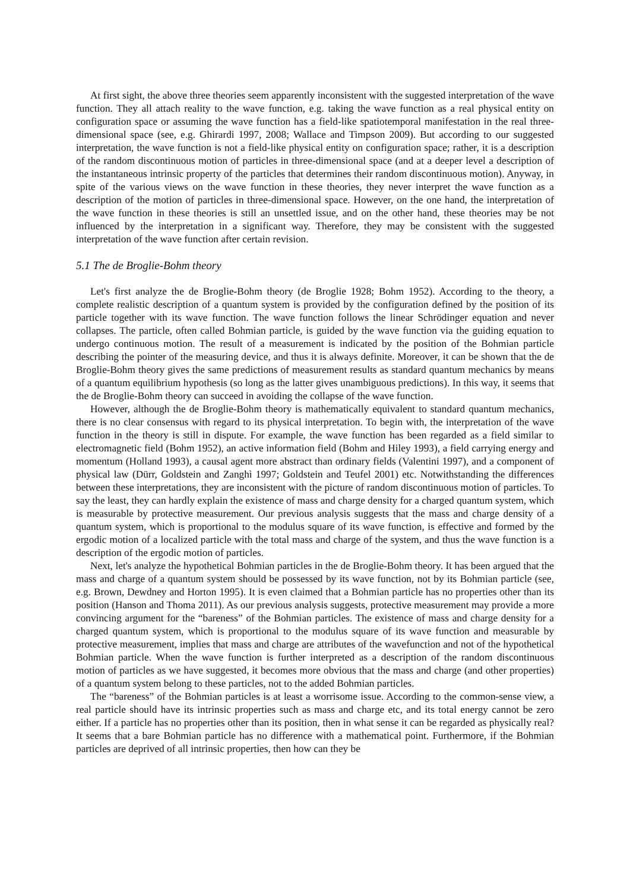At first sight, the above three theories seem apparently inconsistent with the suggested interpretation of the wave function. They all attach reality to the wave function, e.g. taking the wave function as a real physical entity on configuration space or assuming the wave function has a field-like spatiotemporal manifestation in the real three-dimensional space (see, e.g. Ghirardi 1997, 2008; Wallace and Timpson 2009). But according to our suggested interpretation, the wave function is not a field-like physical entity on configuration space; rather, it is a description of the random discontinuous motion of particles in three-dimensional space (and at a deeper level a description of the instantaneous intrinsic property of the particles that determines their random discontinuous motion). Anyway, in spite of the various views on the wave function in these theories, they never interpret the wave function as a description of the motion of particles in three-dimensional space. However, on the one hand, the interpretation of the wave function in these theories is still an unsettled issue, and on the other hand, these theories may be not influenced by the interpretation in a significant way. Therefore, they may be consistent with the suggested interpretation of the wave function after certain revision.
5.1 The de Broglie-Bohm theory
Let's first analyze the de Broglie-Bohm theory (de Broglie 1928; Bohm 1952). According to the theory, a complete realistic description of a quantum system is provided by the configuration defined by the position of its particle together with its wave function. The wave function follows the linear Schrödinger equation and never collapses. The particle, often called Bohmian particle, is guided by the wave function via the guiding equation to undergo continuous motion. The result of a measurement is indicated by the position of the Bohmian particle describing the pointer of the measuring device, and thus it is always definite. Moreover, it can be shown that the de Broglie-Bohm theory gives the same predictions of measurement results as standard quantum mechanics by means of a quantum equilibrium hypothesis (so long as the latter gives unambiguous predictions). In this way, it seems that the de Broglie-Bohm theory can succeed in avoiding the collapse of the wave function.
However, although the de Broglie-Bohm theory is mathematically equivalent to standard quantum mechanics, there is no clear consensus with regard to its physical interpretation. To begin with, the interpretation of the wave function in the theory is still in dispute. For example, the wave function has been regarded as a field similar to electromagnetic field (Bohm 1952), an active information field (Bohm and Hiley 1993), a field carrying energy and momentum (Holland 1993), a causal agent more abstract than ordinary fields (Valentini 1997), and a component of physical law (Dürr, Goldstein and Zanghì 1997; Goldstein and Teufel 2001) etc. Notwithstanding the differences between these interpretations, they are inconsistent with the picture of random discontinuous motion of particles. To say the least, they can hardly explain the existence of mass and charge density for a charged quantum system, which is measurable by protective measurement. Our previous analysis suggests that the mass and charge density of a quantum system, which is proportional to the modulus square of its wave function, is effective and formed by the ergodic motion of a localized particle with the total mass and charge of the system, and thus the wave function is a description of the ergodic motion of particles.
Next, let's analyze the hypothetical Bohmian particles in the de Broglie-Bohm theory. It has been argued that the mass and charge of a quantum system should be possessed by its wave function, not by its Bohmian particle (see, e.g. Brown, Dewdney and Horton 1995). It is even claimed that a Bohmian particle has no properties other than its position (Hanson and Thoma 2011). As our previous analysis suggests, protective measurement may provide a more convincing argument for the “bareness” of the Bohmian particles. The existence of mass and charge density for a charged quantum system, which is proportional to the modulus square of its wave function and measurable by protective measurement, implies that mass and charge are attributes of the wavefunction and not of the hypothetical Bohmian particle. When the wave function is further interpreted as a description of the random discontinuous motion of particles as we have suggested, it becomes more obvious that the mass and charge (and other properties) of a quantum system belong to these particles, not to the added Bohmian particles.
The “bareness” of the Bohmian particles is at least a worrisome issue. According to the common-sense view, a real particle should have its intrinsic properties such as mass and charge etc, and its total energy cannot be zero either. If a particle has no properties other than its position, then in what sense it can be regarded as physically real? It seems that a bare Bohmian particle has no difference with a mathematical point. Furthermore, if the Bohmian particles are deprived of all intrinsic properties, then how can they be